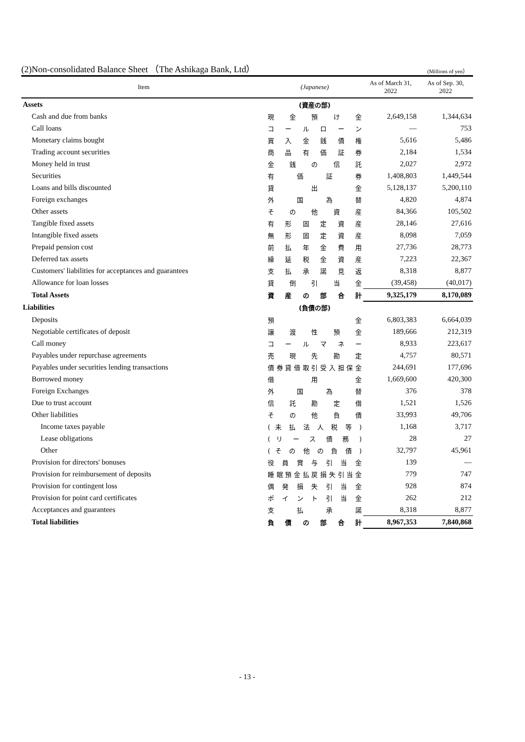(2)Non-consolidated Balance Sheet （The Ashikaga Bank, Ltd） (Millions of yen）
| Item | (Japanese) | As of March 31, 2022 | As of Sep. 30, 2022 |
| --- | --- | --- | --- |
| Assets | (資産の部) | | |
| Cash and due from banks | 現 金 預 け 金 | 2,649,158 | 1,344,634 |
| Call loans | コ ー ル ロ ー ン | — | 753 |
| Monetary claims bought | 買 入 金 銭 債 権 | 5,616 | 5,486 |
| Trading account securities | 商 品 有 価 証 券 | 2,184 | 1,534 |
| Money held in trust | 金 銭 の 信 託 | 2,027 | 2,972 |
| Securities | 有 価 証 券 | 1,408,803 | 1,449,544 |
| Loans and bills discounted | 貸 出 金 | 5,128,137 | 5,200,110 |
| Foreign exchanges | 外 国 為 替 | 4,820 | 4,874 |
| Other assets | そ の 他 資 産 | 84,366 | 105,502 |
| Tangible fixed assets | 有 形 固 定 資 産 | 28,146 | 27,616 |
| Intangible fixed assets | 無 形 固 定 資 産 | 8,098 | 7,059 |
| Prepaid pension cost | 前 払 年 金 費 用 | 27,736 | 28,773 |
| Deferred tax assets | 繰 延 税 金 資 産 | 7,223 | 22,367 |
| Customers' liabilities for acceptances and guarantees | 支 払 承 諾 見 返 | 8,318 | 8,877 |
| Allowance for loan losses | 貸 倒 引 当 金 | (39,458) | (40,017) |
| Total Assets | 資 産 の 部 合 計 | 9,325,179 | 8,170,089 |
| Liabilities | (負債の部) | | |
| Deposits | 預 金 | 6,803,383 | 6,664,039 |
| Negotiable certificates of deposit | 譲 渡 性 預 金 | 189,666 | 212,319 |
| Call money | コ ー ル マ ネ ー | 8,933 | 223,617 |
| Payables under repurchase agreements | 売 現 先 勘 定 | 4,757 | 80,571 |
| Payables under securities lending transactions | 債 券 貸 借 取 引 受 入 担 保 金 | 244,691 | 177,696 |
| Borrowed money | 借 用 金 | 1,669,600 | 420,300 |
| Foreign Exchanges | 外 国 為 替 | 376 | 378 |
| Due to trust account | 信 託 勘 定 借 | 1,521 | 1,526 |
| Other liabilities | そ の 他 負 債 | 33,993 | 49,706 |
| Income taxes payable | ( 未 払 法 人 税 等 ) | 1,168 | 3,717 |
| Lease obligations | ( リ ー ス 債 務 ) | 28 | 27 |
| Other | ( そ の 他 の 負 債 ) | 32,797 | 45,961 |
| Provision for directors' bonuses | 役 員 賞 与 引 当 金 | 139 | — |
| Provision for reimbursement of deposits | 睡 眠 預 金 払 戻 損 失 引 当 金 | 779 | 747 |
| Provision for contingent loss | 偶 発 損 失 引 当 金 | 928 | 874 |
| Provision for point card certificates | ポ イ ン ト 引 当 金 | 262 | 212 |
| Acceptances and guarantees | 支 払 承 諾 | 8,318 | 8,877 |
| Total liabilities | 負 債 の 部 合 計 | 8,967,353 | 7,840,868 |
- 13 -